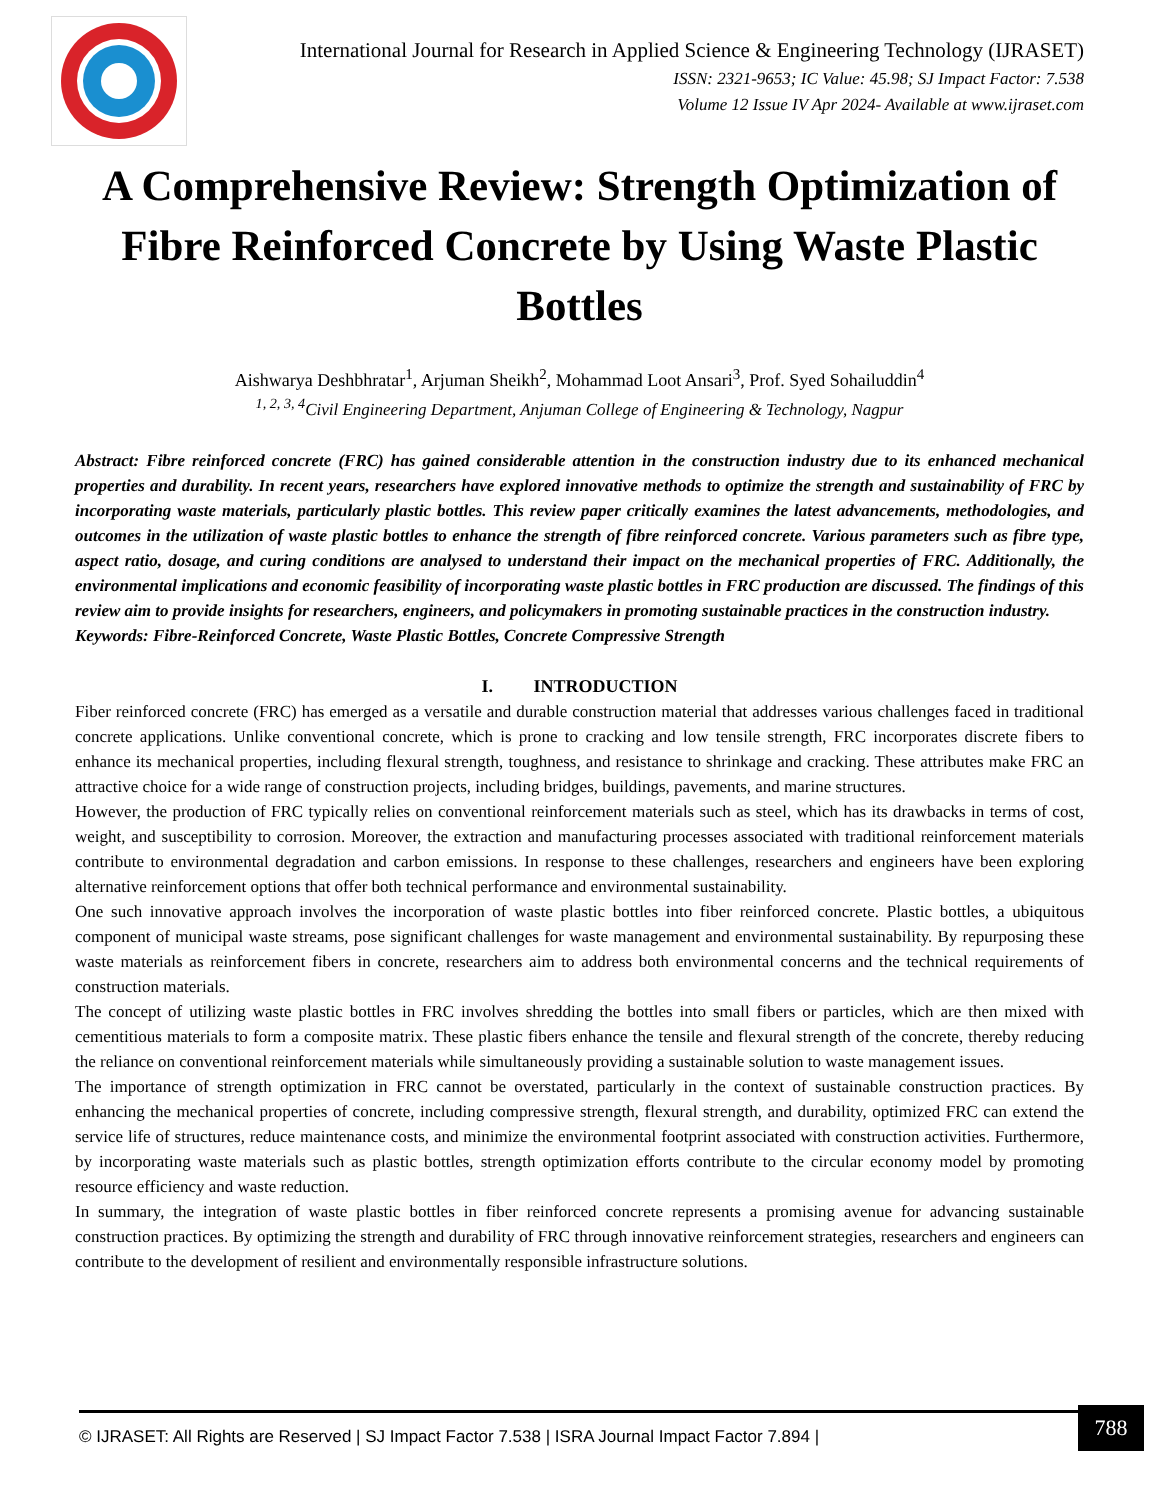International Journal for Research in Applied Science & Engineering Technology (IJRASET)
ISSN: 2321-9653; IC Value: 45.98; SJ Impact Factor: 7.538
Volume 12 Issue IV Apr 2024- Available at www.ijraset.com
A Comprehensive Review: Strength Optimization of Fibre Reinforced Concrete by Using Waste Plastic Bottles
Aishwarya Deshbhratar<sup>1</sup>, Arjuman Sheikh<sup>2</sup>, Mohammad Loot Ansari<sup>3</sup>, Prof. Syed Sohailuddin<sup>4</sup>
<sup>1, 2, 3, 4</sup>Civil Engineering Department, Anjuman College of Engineering & Technology, Nagpur
Abstract: Fibre reinforced concrete (FRC) has gained considerable attention in the construction industry due to its enhanced mechanical properties and durability. In recent years, researchers have explored innovative methods to optimize the strength and sustainability of FRC by incorporating waste materials, particularly plastic bottles. This review paper critically examines the latest advancements, methodologies, and outcomes in the utilization of waste plastic bottles to enhance the strength of fibre reinforced concrete. Various parameters such as fibre type, aspect ratio, dosage, and curing conditions are analysed to understand their impact on the mechanical properties of FRC. Additionally, the environmental implications and economic feasibility of incorporating waste plastic bottles in FRC production are discussed. The findings of this review aim to provide insights for researchers, engineers, and policymakers in promoting sustainable practices in the construction industry.
Keywords: Fibre-Reinforced Concrete, Waste Plastic Bottles, Concrete Compressive Strength
I. INTRODUCTION
Fiber reinforced concrete (FRC) has emerged as a versatile and durable construction material that addresses various challenges faced in traditional concrete applications. Unlike conventional concrete, which is prone to cracking and low tensile strength, FRC incorporates discrete fibers to enhance its mechanical properties, including flexural strength, toughness, and resistance to shrinkage and cracking. These attributes make FRC an attractive choice for a wide range of construction projects, including bridges, buildings, pavements, and marine structures.
However, the production of FRC typically relies on conventional reinforcement materials such as steel, which has its drawbacks in terms of cost, weight, and susceptibility to corrosion. Moreover, the extraction and manufacturing processes associated with traditional reinforcement materials contribute to environmental degradation and carbon emissions. In response to these challenges, researchers and engineers have been exploring alternative reinforcement options that offer both technical performance and environmental sustainability.
One such innovative approach involves the incorporation of waste plastic bottles into fiber reinforced concrete. Plastic bottles, a ubiquitous component of municipal waste streams, pose significant challenges for waste management and environmental sustainability. By repurposing these waste materials as reinforcement fibers in concrete, researchers aim to address both environmental concerns and the technical requirements of construction materials.
The concept of utilizing waste plastic bottles in FRC involves shredding the bottles into small fibers or particles, which are then mixed with cementitious materials to form a composite matrix. These plastic fibers enhance the tensile and flexural strength of the concrete, thereby reducing the reliance on conventional reinforcement materials while simultaneously providing a sustainable solution to waste management issues.
The importance of strength optimization in FRC cannot be overstated, particularly in the context of sustainable construction practices. By enhancing the mechanical properties of concrete, including compressive strength, flexural strength, and durability, optimized FRC can extend the service life of structures, reduce maintenance costs, and minimize the environmental footprint associated with construction activities. Furthermore, by incorporating waste materials such as plastic bottles, strength optimization efforts contribute to the circular economy model by promoting resource efficiency and waste reduction.
In summary, the integration of waste plastic bottles in fiber reinforced concrete represents a promising avenue for advancing sustainable construction practices. By optimizing the strength and durability of FRC through innovative reinforcement strategies, researchers and engineers can contribute to the development of resilient and environmentally responsible infrastructure solutions.
© IJRASET: All Rights are Reserved | SJ Impact Factor 7.538 | ISRA Journal Impact Factor 7.894 | 788